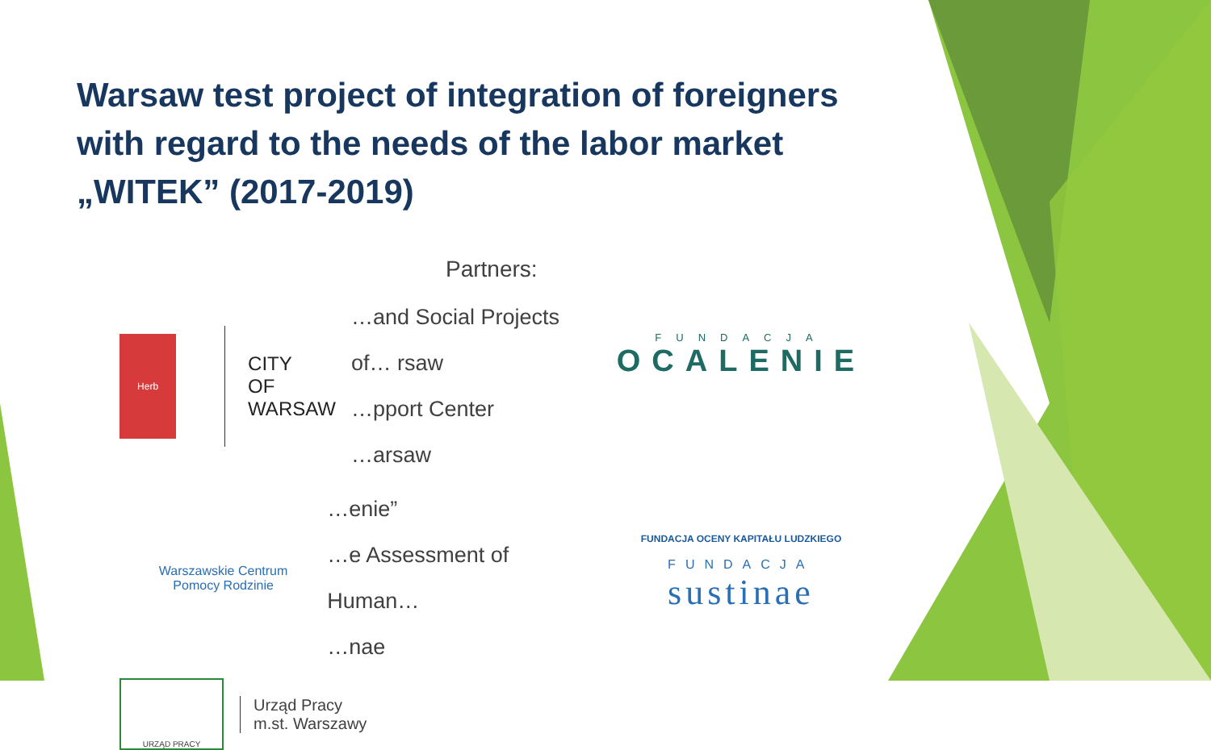Warsaw test project of integration of foreigners with regard to the needs of the labor market „WITEK” (2017-2019)
Partners:
Herb
CITY
OF WARSAW
…and Social Projects of… rsaw
…pport Center
…arsaw
Warszawskie Centrum
Pomocy Rodzinie
…enie”
…e Assessment of Human…
…nae
URZĄD PRACY
Urząd Pracy
m.st. Warszawy
FUNDACJA
OCALENIE
FUNDACJA OCENY KAPITAŁU LUDZKIEGO
FUNDACJA
sustinae